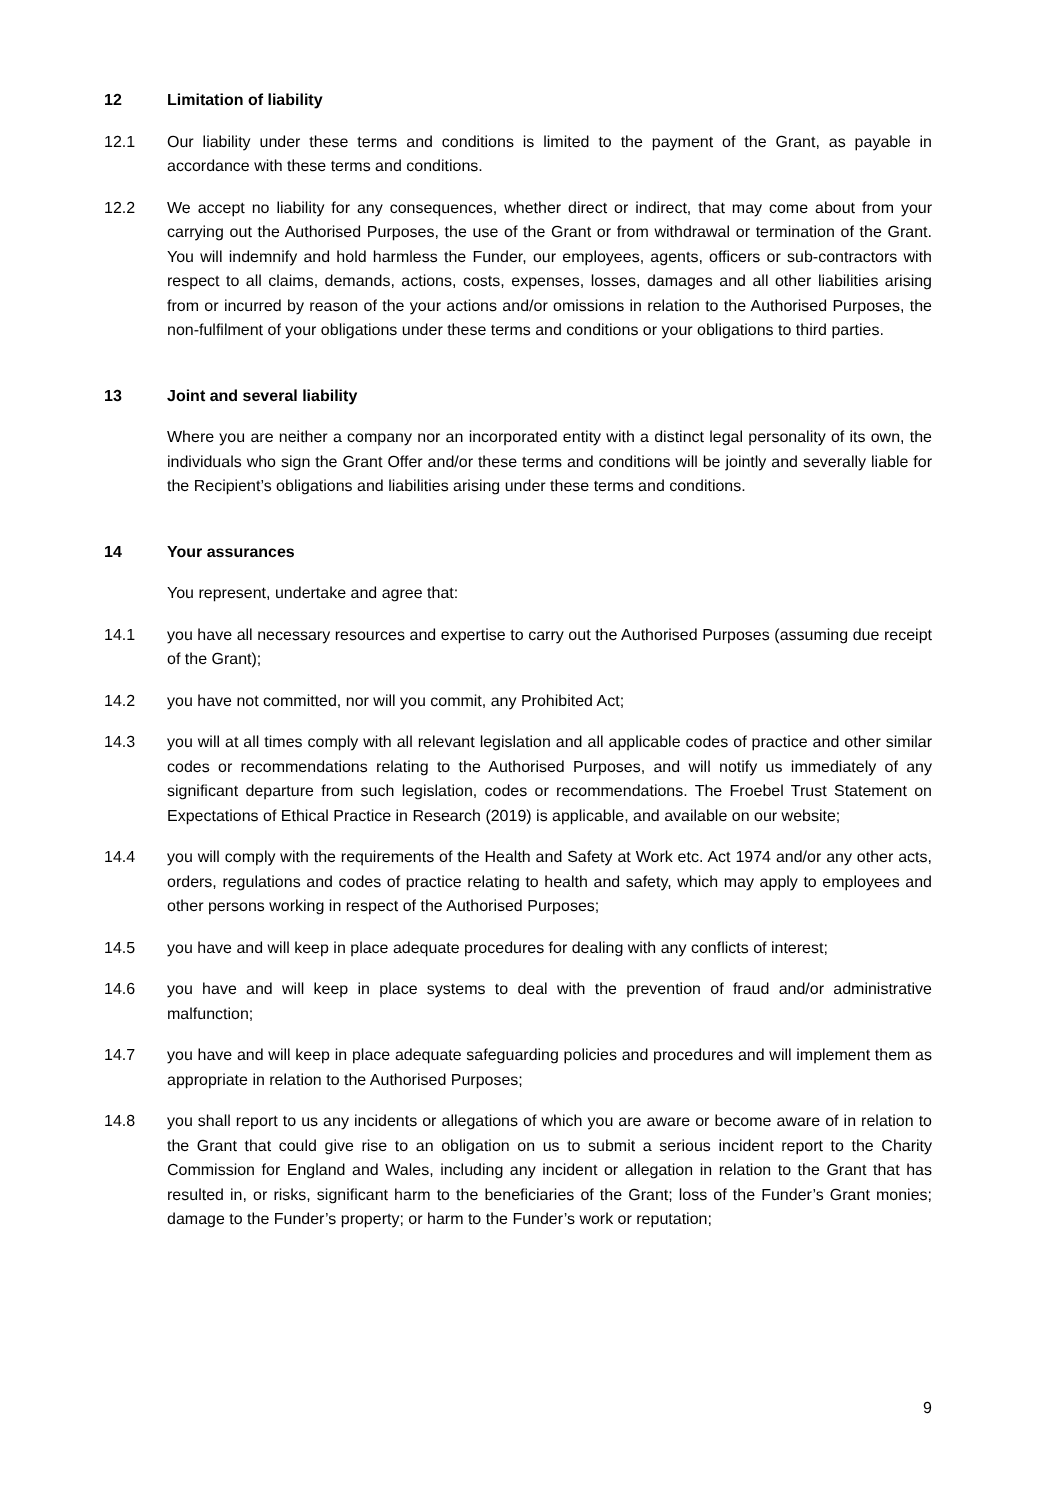12 Limitation of liability
12.1 Our liability under these terms and conditions is limited to the payment of the Grant, as payable in accordance with these terms and conditions.
12.2 We accept no liability for any consequences, whether direct or indirect, that may come about from your carrying out the Authorised Purposes, the use of the Grant or from withdrawal or termination of the Grant. You will indemnify and hold harmless the Funder, our employees, agents, officers or sub-contractors with respect to all claims, demands, actions, costs, expenses, losses, damages and all other liabilities arising from or incurred by reason of the your actions and/or omissions in relation to the Authorised Purposes, the non-fulfilment of your obligations under these terms and conditions or your obligations to third parties.
13 Joint and several liability
Where you are neither a company nor an incorporated entity with a distinct legal personality of its own, the individuals who sign the Grant Offer and/or these terms and conditions will be jointly and severally liable for the Recipient’s obligations and liabilities arising under these terms and conditions.
14 Your assurances
You represent, undertake and agree that:
14.1 you have all necessary resources and expertise to carry out the Authorised Purposes (assuming due receipt of the Grant);
14.2 you have not committed, nor will you commit, any Prohibited Act;
14.3 you will at all times comply with all relevant legislation and all applicable codes of practice and other similar codes or recommendations relating to the Authorised Purposes, and will notify us immediately of any significant departure from such legislation, codes or recommendations. The Froebel Trust Statement on Expectations of Ethical Practice in Research (2019) is applicable, and available on our website;
14.4 you will comply with the requirements of the Health and Safety at Work etc. Act 1974 and/or any other acts, orders, regulations and codes of practice relating to health and safety, which may apply to employees and other persons working in respect of the Authorised Purposes;
14.5 you have and will keep in place adequate procedures for dealing with any conflicts of interest;
14.6 you have and will keep in place systems to deal with the prevention of fraud and/or administrative malfunction;
14.7 you have and will keep in place adequate safeguarding policies and procedures and will implement them as appropriate in relation to the Authorised Purposes;
14.8 you shall report to us any incidents or allegations of which you are aware or become aware of in relation to the Grant that could give rise to an obligation on us to submit a serious incident report to the Charity Commission for England and Wales, including any incident or allegation in relation to the Grant that has resulted in, or risks, significant harm to the beneficiaries of the Grant; loss of the Funder’s Grant monies; damage to the Funder’s property; or harm to the Funder’s work or reputation;
9